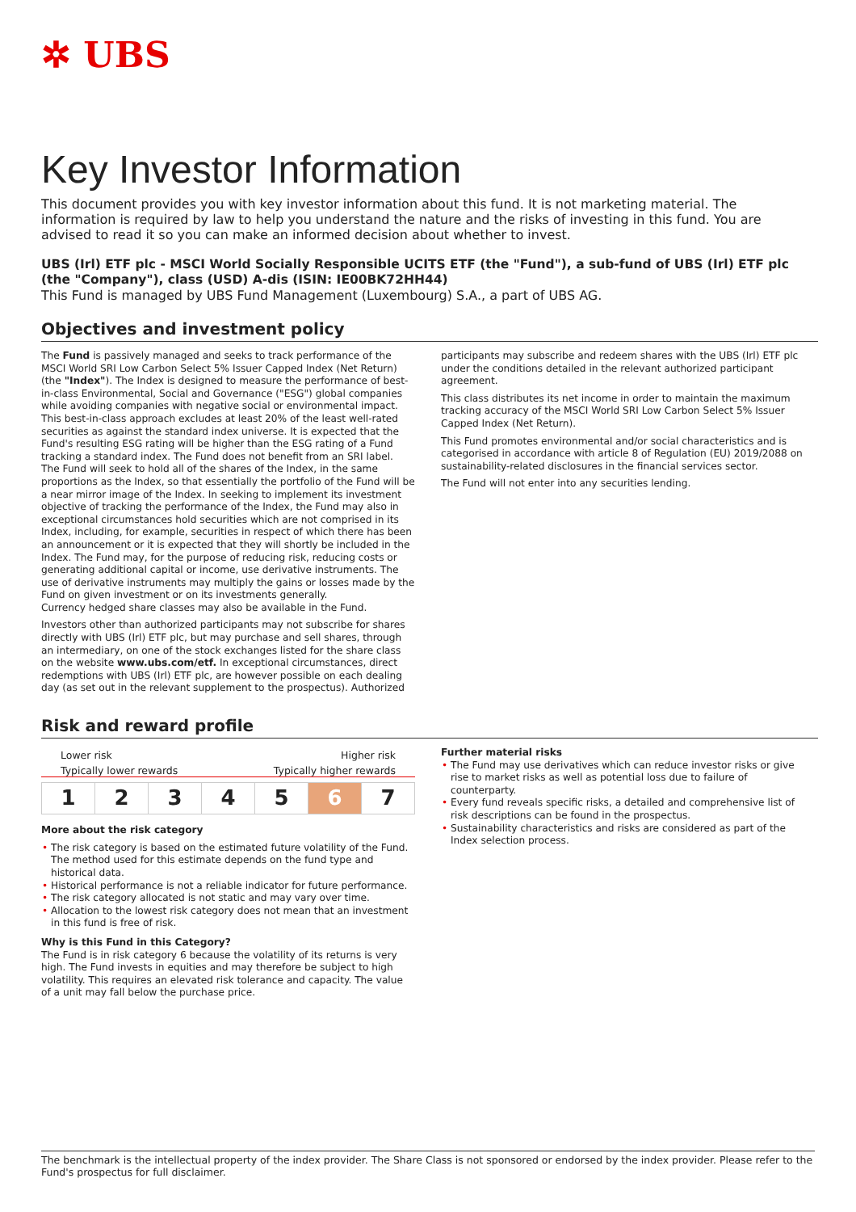✲ UBS
Key Investor Information
This document provides you with key investor information about this fund. It is not marketing material. The information is required by law to help you understand the nature and the risks of investing in this fund. You are advised to read it so you can make an informed decision about whether to invest.
UBS (Irl) ETF plc - MSCI World Socially Responsible UCITS ETF (the "Fund"), a sub-fund of UBS (Irl) ETF plc (the "Company"), class (USD) A-dis (ISIN: IE00BK72HH44)
This Fund is managed by UBS Fund Management (Luxembourg) S.A., a part of UBS AG.
Objectives and investment policy
The Fund is passively managed and seeks to track performance of the MSCI World SRI Low Carbon Select 5% Issuer Capped Index (Net Return) (the "Index"). The Index is designed to measure the performance of best-in-class Environmental, Social and Governance ("ESG") global companies while avoiding companies with negative social or environmental impact. This best-in-class approach excludes at least 20% of the least well-rated securities as against the standard index universe. It is expected that the Fund's resulting ESG rating will be higher than the ESG rating of a Fund tracking a standard index. The Fund does not benefit from an SRI label.
The Fund will seek to hold all of the shares of the Index, in the same proportions as the Index, so that essentially the portfolio of the Fund will be a near mirror image of the Index. In seeking to implement its investment objective of tracking the performance of the Index, the Fund may also in exceptional circumstances hold securities which are not comprised in its Index, including, for example, securities in respect of which there has been an announcement or it is expected that they will shortly be included in the Index. The Fund may, for the purpose of reducing risk, reducing costs or generating additional capital or income, use derivative instruments. The use of derivative instruments may multiply the gains or losses made by the Fund on given investment or on its investments generally.
Currency hedged share classes may also be available in the Fund.
Investors other than authorized participants may not subscribe for shares directly with UBS (Irl) ETF plc, but may purchase and sell shares, through an intermediary, on one of the stock exchanges listed for the share class on the website www.ubs.com/etf. In exceptional circumstances, direct redemptions with UBS (Irl) ETF plc, are however possible on each dealing day (as set out in the relevant supplement to the prospectus). Authorized
participants may subscribe and redeem shares with the UBS (Irl) ETF plc under the conditions detailed in the relevant authorized participant agreement.
This class distributes its net income in order to maintain the maximum tracking accuracy of the MSCI World SRI Low Carbon Select 5% Issuer Capped Index (Net Return).
This Fund promotes environmental and/or social characteristics and is categorised in accordance with article 8 of Regulation (EU) 2019/2088 on sustainability-related disclosures in the financial services sector.
The Fund will not enter into any securities lending.
Risk and reward profile
Lower risk Higher risk
Typically lower rewards Typically higher rewards
| 1 | 2 | 3 | 4 | 5 | 6 | 7 |
More about the risk category
• The risk category is based on the estimated future volatility of the Fund. The method used for this estimate depends on the fund type and historical data.
• Historical performance is not a reliable indicator for future performance.
• The risk category allocated is not static and may vary over time.
• Allocation to the lowest risk category does not mean that an investment in this fund is free of risk.
Why is this Fund in this Category?
The Fund is in risk category 6 because the volatility of its returns is very high. The Fund invests in equities and may therefore be subject to high volatility. This requires an elevated risk tolerance and capacity. The value of a unit may fall below the purchase price.
Further material risks
• The Fund may use derivatives which can reduce investor risks or give rise to market risks as well as potential loss due to failure of counterparty.
• Every fund reveals specific risks, a detailed and comprehensive list of risk descriptions can be found in the prospectus.
• Sustainability characteristics and risks are considered as part of the Index selection process.
The benchmark is the intellectual property of the index provider. The Share Class is not sponsored or endorsed by the index provider. Please refer to the Fund's prospectus for full disclaimer.